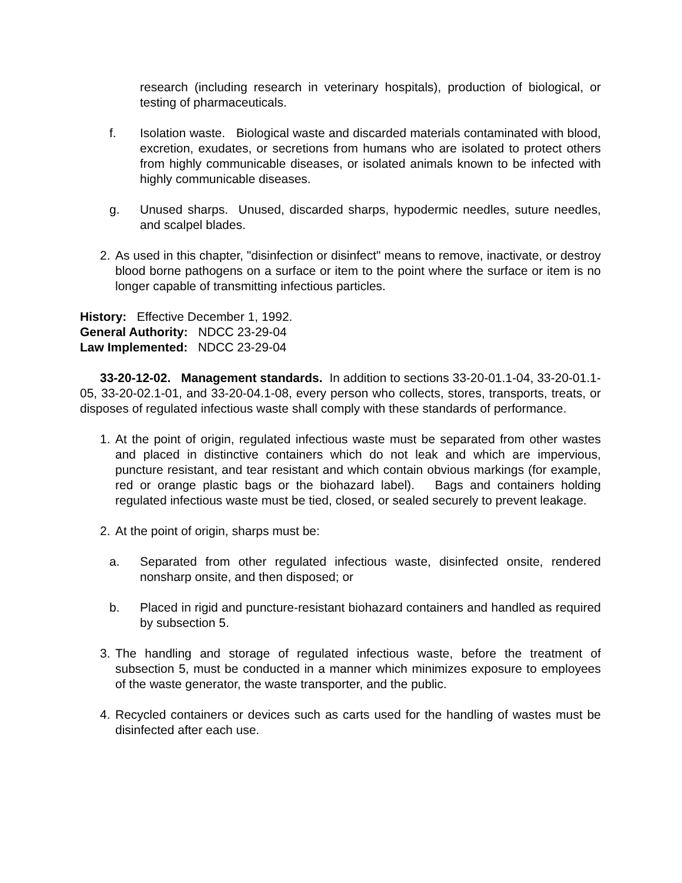research (including research in veterinary hospitals), production of biological, or testing of pharmaceuticals.
f. Isolation waste. Biological waste and discarded materials contaminated with blood, excretion, exudates, or secretions from humans who are isolated to protect others from highly communicable diseases, or isolated animals known to be infected with highly communicable diseases.
g. Unused sharps. Unused, discarded sharps, hypodermic needles, suture needles, and scalpel blades.
2. As used in this chapter, "disinfection or disinfect" means to remove, inactivate, or destroy blood borne pathogens on a surface or item to the point where the surface or item is no longer capable of transmitting infectious particles.
History: Effective December 1, 1992.
General Authority: NDCC 23-29-04
Law Implemented: NDCC 23-29-04
33-20-12-02. Management standards. In addition to sections 33-20-01.1-04, 33-20-01.1-05, 33-20-02.1-01, and 33-20-04.1-08, every person who collects, stores, transports, treats, or disposes of regulated infectious waste shall comply with these standards of performance.
1. At the point of origin, regulated infectious waste must be separated from other wastes and placed in distinctive containers which do not leak and which are impervious, puncture resistant, and tear resistant and which contain obvious markings (for example, red or orange plastic bags or the biohazard label). Bags and containers holding regulated infectious waste must be tied, closed, or sealed securely to prevent leakage.
2. At the point of origin, sharps must be:
a. Separated from other regulated infectious waste, disinfected onsite, rendered nonsharp onsite, and then disposed; or
b. Placed in rigid and puncture-resistant biohazard containers and handled as required by subsection 5.
3. The handling and storage of regulated infectious waste, before the treatment of subsection 5, must be conducted in a manner which minimizes exposure to employees of the waste generator, the waste transporter, and the public.
4. Recycled containers or devices such as carts used for the handling of wastes must be disinfected after each use.